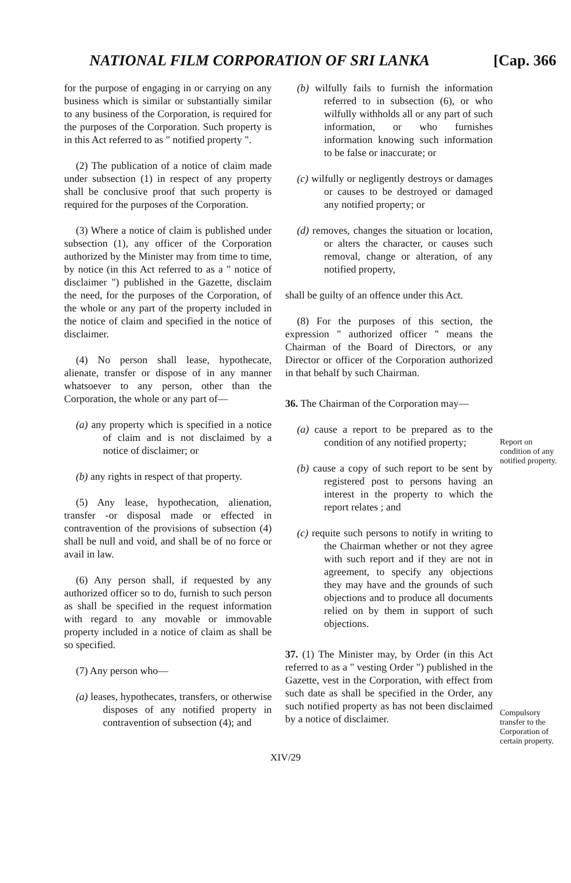NATIONAL FILM CORPORATION OF SRI LANKA [Cap. 366
for the purpose of engaging in or carrying on any business which is similar or substantially similar to any business of the Corporation, is required for the purposes of the Corporation. Such property is in this Act referred to as " notified property ".
(2) The publication of a notice of claim made under subsection (1) in respect of any property shall be conclusive proof that such property is required for the purposes of the Corporation.
(3) Where a notice of claim is published under subsection (1), any officer of the Corporation authorized by the Minister may from time to time, by notice (in this Act referred to as a " notice of disclaimer ") published in the Gazette, disclaim the need, for the purposes of the Corporation, of the whole or any part of the property included in the notice of claim and specified in the notice of disclaimer.
(4) No person shall lease, hypothecate, alienate, transfer or dispose of in any manner whatsoever to any person, other than the Corporation, the whole or any part of—
(a) any property which is specified in a notice of claim and is not disclaimed by a notice of disclaimer; or
(b) any rights in respect of that property.
(5) Any lease, hypothecation, alienation, transfer -or disposal made or effected in contravention of the provisions of subsection (4) shall be null and void, and shall be of no force or avail in law.
(6) Any person shall, if requested by any authorized officer so to do, furnish to such person as shall be specified in the request information with regard to any movable or immovable property included in a notice of claim as shall be so specified.
(7) Any person who—
(a) leases, hypothecates, transfers, or otherwise disposes of any notified property in contravention of subsection (4); and
(b) wilfully fails to furnish the information referred to in subsection (6), or who wilfully withholds all or any part of such information, or who furnishes information knowing such information to be false or inaccurate; or
(c) wilfully or negligently destroys or damages or causes to be destroyed or damaged any notified property; or
(d) removes, changes the situation or location, or alters the character, or causes such removal, change or alteration, of any notified property,
shall be guilty of an offence under this Act.
(8) For the purposes of this section, the expression " authorized officer " means the Chairman of the Board of Directors, or any Director or officer of the Corporation authorized in that behalf by such Chairman.
36. The Chairman of the Corporation may—
(a) cause a report to be prepared as to the condition of any notified property;
(b) cause a copy of such report to be sent by registered post to persons having an interest in the property to which the report relates ; and
(c) requite such persons to notify in writing to the Chairman whether or not they agree with such report and if they are not in agreement, to specify any objections they may have and the grounds of such objections and to produce all documents relied on by them in support of such objections.
37. (1) The Minister may, by Order (in this Act referred to as a " vesting Order ") published in the Gazette, vest in the Corporation, with effect from such date as shall be specified in the Order, any such notified property as has not been disclaimed by a notice of disclaimer.
Report on condition of any notified property.
Compulsory transfer to the Corporation of certain property.
XIV/29